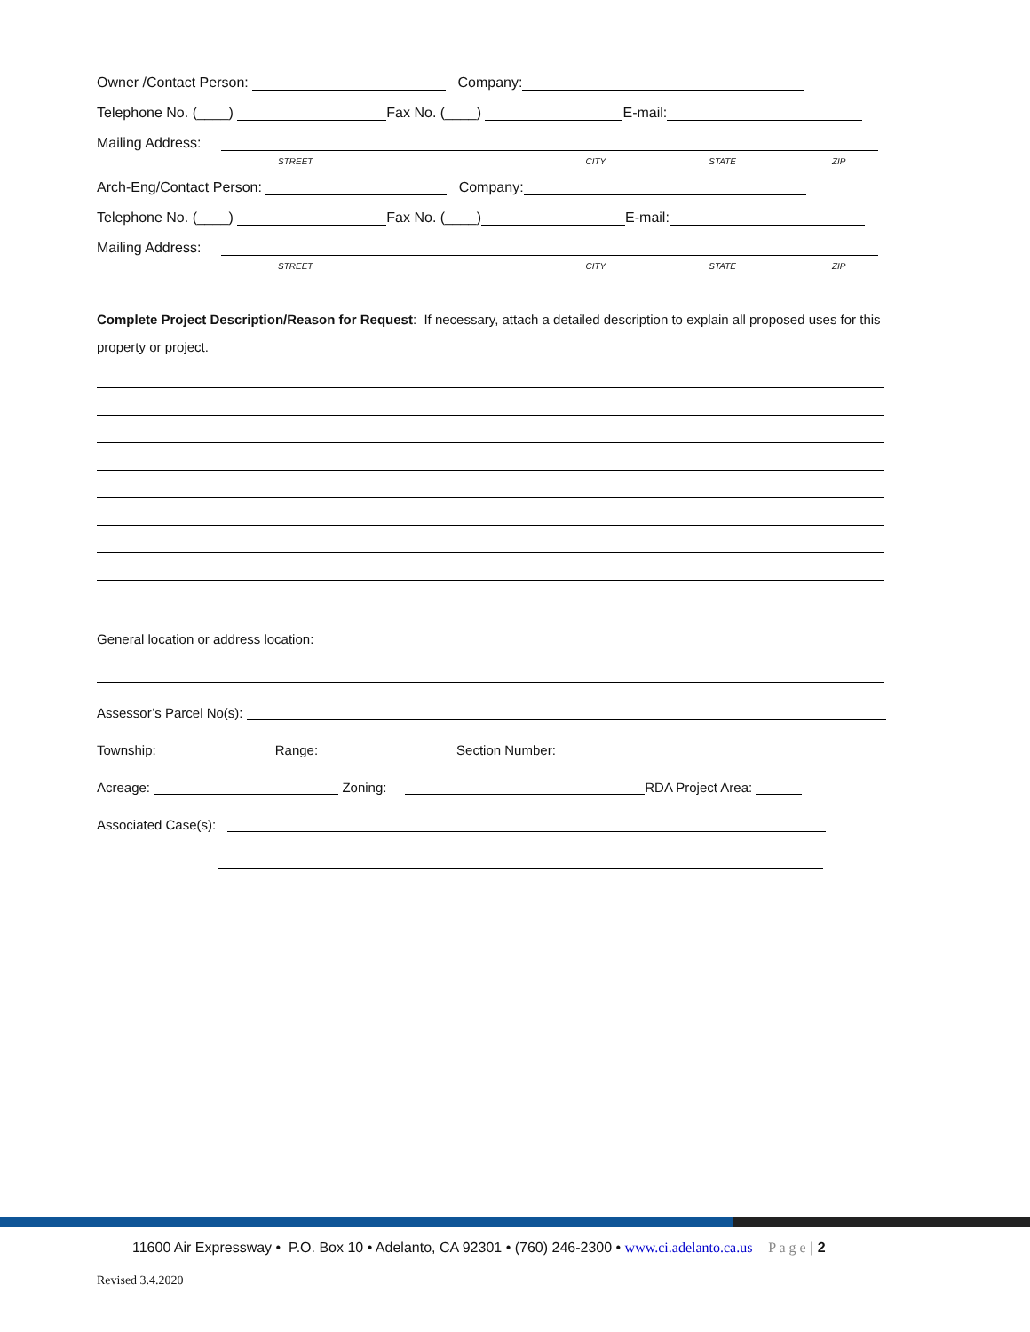Owner /Contact Person: Company:
Telephone No. (____) Fax No. (____) E-mail:
Mailing Address:
STREET CITY STATE ZIP
Arch-Eng/Contact Person: Company:
Telephone No. (____) Fax No. (____) E-mail:
Mailing Address:
STREET CITY STATE ZIP
Complete Project Description/Reason for Request: If necessary, attach a detailed description to explain all proposed uses for this property or project.
General location or address location:
Assessor’s Parcel No(s):
Township: Range: Section Number:
Acreage: Zoning: RDA Project Area:
Associated Case(s):
11600 Air Expressway • P.O. Box 10 • Adelanto, CA 92301 • (760) 246-2300 • www.ci.adelanto.ca.us P a g e | 2
Revised 3.4.2020